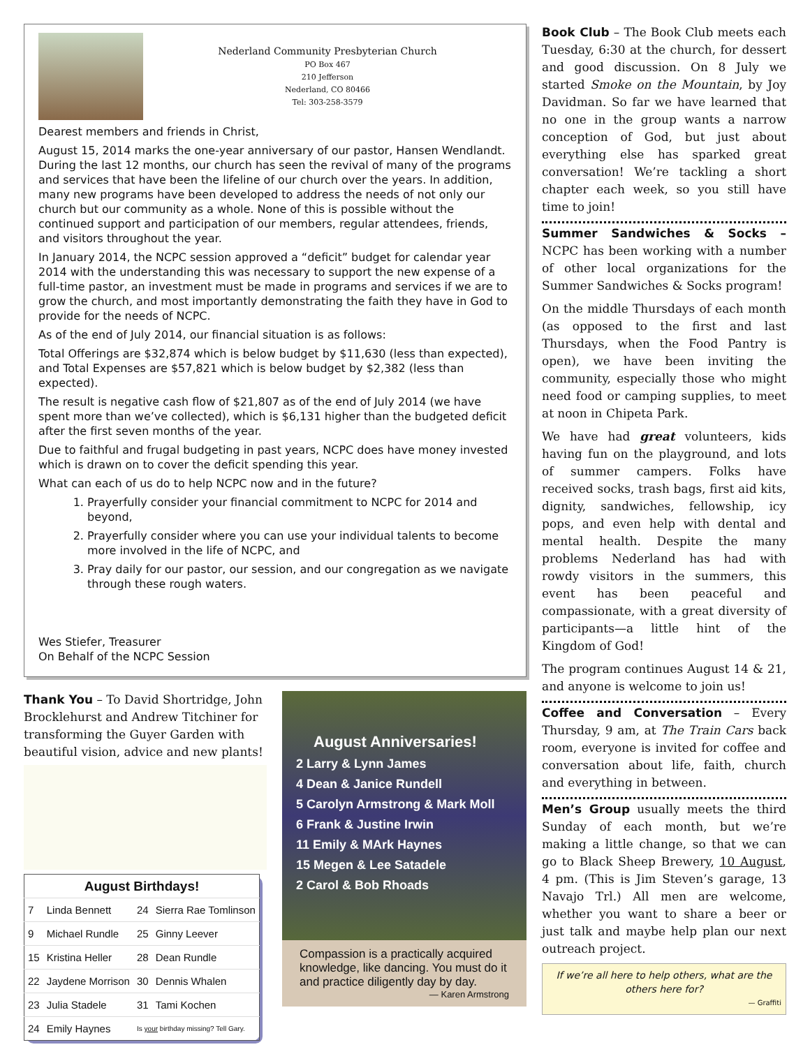Nederland Community Presbyterian Church
PO Box 467
210 Jefferson
Nederland, CO 80466
Tel: 303-258-3579
Dearest members and friends in Christ,
August 15, 2014 marks the one-year anniversary of our pastor, Hansen Wendlandt. During the last 12 months, our church has seen the revival of many of the programs and services that have been the lifeline of our church over the years. In addition, many new programs have been developed to address the needs of not only our church but our community as a whole. None of this is possible without the continued support and participation of our members, regular attendees, friends, and visitors throughout the year.
In January 2014, the NCPC session approved a “deficit” budget for calendar year 2014 with the understanding this was necessary to support the new expense of a full-time pastor, an investment must be made in programs and services if we are to grow the church, and most importantly demonstrating the faith they have in God to provide for the needs of NCPC.
As of the end of July 2014, our financial situation is as follows:
Total Offerings are $32,874 which is below budget by $11,630 (less than expected), and Total Expenses are $57,821 which is below budget by $2,382 (less than expected).
The result is negative cash flow of $21,807 as of the end of July 2014 (we have spent more than we’ve collected), which is $6,131 higher than the budgeted deficit after the first seven months of the year.
Due to faithful and frugal budgeting in past years, NCPC does have money invested which is drawn on to cover the deficit spending this year.
What can each of us do to help NCPC now and in the future?
1. Prayerfully consider your financial commitment to NCPC for 2014 and beyond,
2. Prayerfully consider where you can use your individual talents to become more involved in the life of NCPC, and
3. Pray daily for our pastor, our session, and our congregation as we navigate through these rough waters.
Wes Stiefer, Treasurer
On Behalf of the NCPC Session
Thank You – To David Shortridge, John Brocklehurst and Andrew Titchiner for transforming the Guyer Garden with beautiful vision, advice and new plants!
| August Birthdays! | | | |
| --- | --- | --- | --- |
| 7 | Linda Bennett | 24 | Sierra Rae Tomlinson |
| 9 | Michael Rundle | 25 | Ginny Leever |
| 15 | Kristina Heller | 28 | Dean Rundle |
| 22 | Jaydene Morrison | 30 | Dennis Whalen |
| 23 | Julia Stadele | 31 | Tami Kochen |
| 24 | Emily Haynes | Is your birthday missing? Tell Gary. | |
August Anniversaries!
2 Larry & Lynn James
4 Dean & Janice Rundell
5 Carolyn Armstrong & Mark Moll
6 Frank & Justine Irwin
11 Emily & MArk Haynes
15 Megen & Lee Satadele
2 Carol & Bob Rhoads
Compassion is a practically acquired knowledge, like dancing. You must do it and practice diligently day by day.
— Karen Armstrong
Book Club – The Book Club meets each Tuesday, 6:30 at the church, for dessert and good discussion. On 8 July we started Smoke on the Mountain, by Joy Davidman. So far we have learned that no one in the group wants a narrow conception of God, but just about everything else has sparked great conversation! We’re tackling a short chapter each week, so you still have time to join!
Summer Sandwiches & Socks – NCPC has been working with a number of other local organizations for the Summer Sandwiches & Socks program!
On the middle Thursdays of each month (as opposed to the first and last Thursdays, when the Food Pantry is open), we have been inviting the community, especially those who might need food or camping supplies, to meet at noon in Chipeta Park.
We have had great volunteers, kids having fun on the playground, and lots of summer campers. Folks have received socks, trash bags, first aid kits, dignity, sandwiches, fellowship, icy pops, and even help with dental and mental health. Despite the many problems Nederland has had with rowdy visitors in the summers, this event has been peaceful and compassionate, with a great diversity of participants—a little hint of the Kingdom of God!
The program continues August 14 & 21, and anyone is welcome to join us!
Coffee and Conversation – Every Thursday, 9 am, at The Train Cars back room, everyone is invited for coffee and conversation about life, faith, church and everything in between.
Men’s Group usually meets the third Sunday of each month, but we’re making a little change, so that we can go to Black Sheep Brewery, 10 August, 4 pm. (This is Jim Steven’s garage, 13 Navajo Trl.) All men are welcome, whether you want to share a beer or just talk and maybe help plan our next outreach project.
If we’re all here to help others, what are the others here for?
— Graffiti